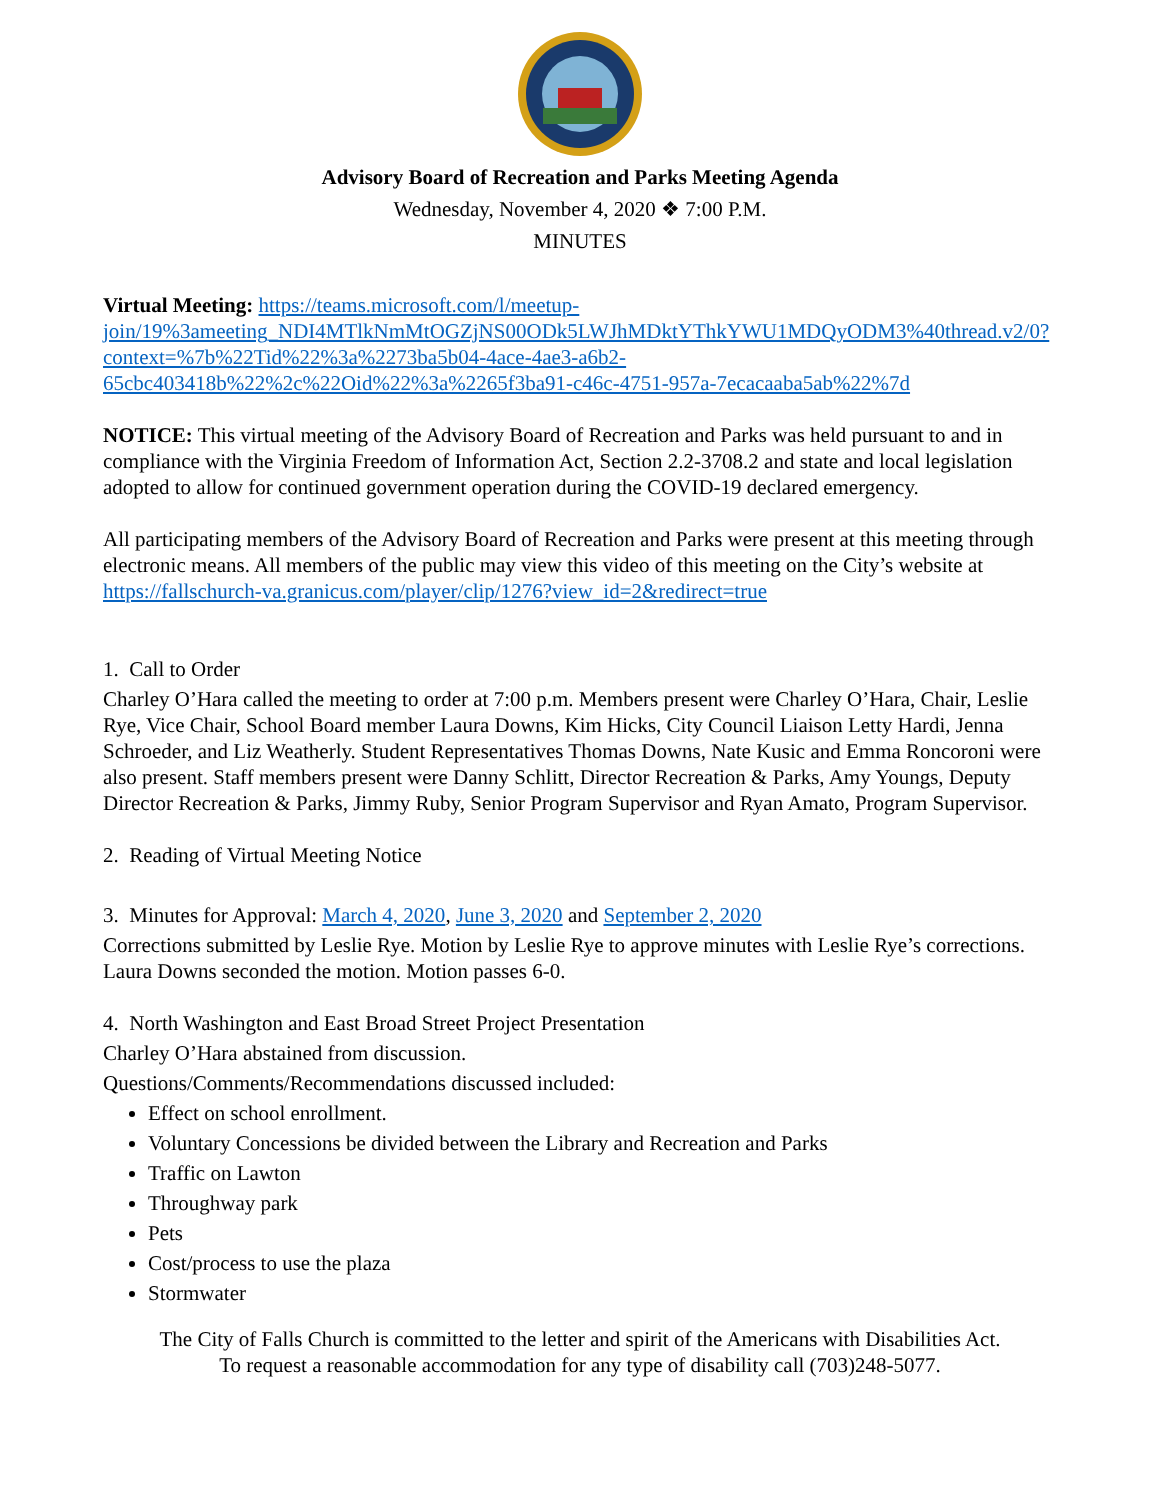Advisory Board of Recreation and Parks Meeting Agenda
Wednesday, November 4, 2020 ❖ 7:00 P.M.
MINUTES
Virtual Meeting: https://teams.microsoft.com/l/meetup-join/19%3ameeting_NDI4MTlkNmMtOGZjNS00ODk5LWJhMDktYThkYWU1MDQyODM3%40thread.v2/0?context=%7b%22Tid%22%3a%2273ba5b04-4ace-4ae3-a6b2-65cbc403418b%22%2c%22Oid%22%3a%2265f3ba91-c46c-4751-957a-7ecacaaba5ab%22%7d
NOTICE: This virtual meeting of the Advisory Board of Recreation and Parks was held pursuant to and in compliance with the Virginia Freedom of Information Act, Section 2.2-3708.2 and state and local legislation adopted to allow for continued government operation during the COVID-19 declared emergency.
All participating members of the Advisory Board of Recreation and Parks were present at this meeting through electronic means. All members of the public may view this video of this meeting on the City’s website at https://fallschurch-va.granicus.com/player/clip/1276?view_id=2&redirect=true
1. Call to Order
Charley O’Hara called the meeting to order at 7:00 p.m. Members present were Charley O’Hara, Chair, Leslie Rye, Vice Chair, School Board member Laura Downs, Kim Hicks, City Council Liaison Letty Hardi, Jenna Schroeder, and Liz Weatherly. Student Representatives Thomas Downs, Nate Kusic and Emma Roncoroni were also present. Staff members present were Danny Schlitt, Director Recreation & Parks, Amy Youngs, Deputy Director Recreation & Parks, Jimmy Ruby, Senior Program Supervisor and Ryan Amato, Program Supervisor.
2. Reading of Virtual Meeting Notice
3. Minutes for Approval: March 4, 2020, June 3, 2020 and September 2, 2020
Corrections submitted by Leslie Rye. Motion by Leslie Rye to approve minutes with Leslie Rye’s corrections. Laura Downs seconded the motion. Motion passes 6-0.
4. North Washington and East Broad Street Project Presentation
Charley O’Hara abstained from discussion.
Questions/Comments/Recommendations discussed included:
Effect on school enrollment.
Voluntary Concessions be divided between the Library and Recreation and Parks
Traffic on Lawton
Throughway park
Pets
Cost/process to use the plaza
Stormwater
The City of Falls Church is committed to the letter and spirit of the Americans with Disabilities Act.
To request a reasonable accommodation for any type of disability call (703)248-5077.